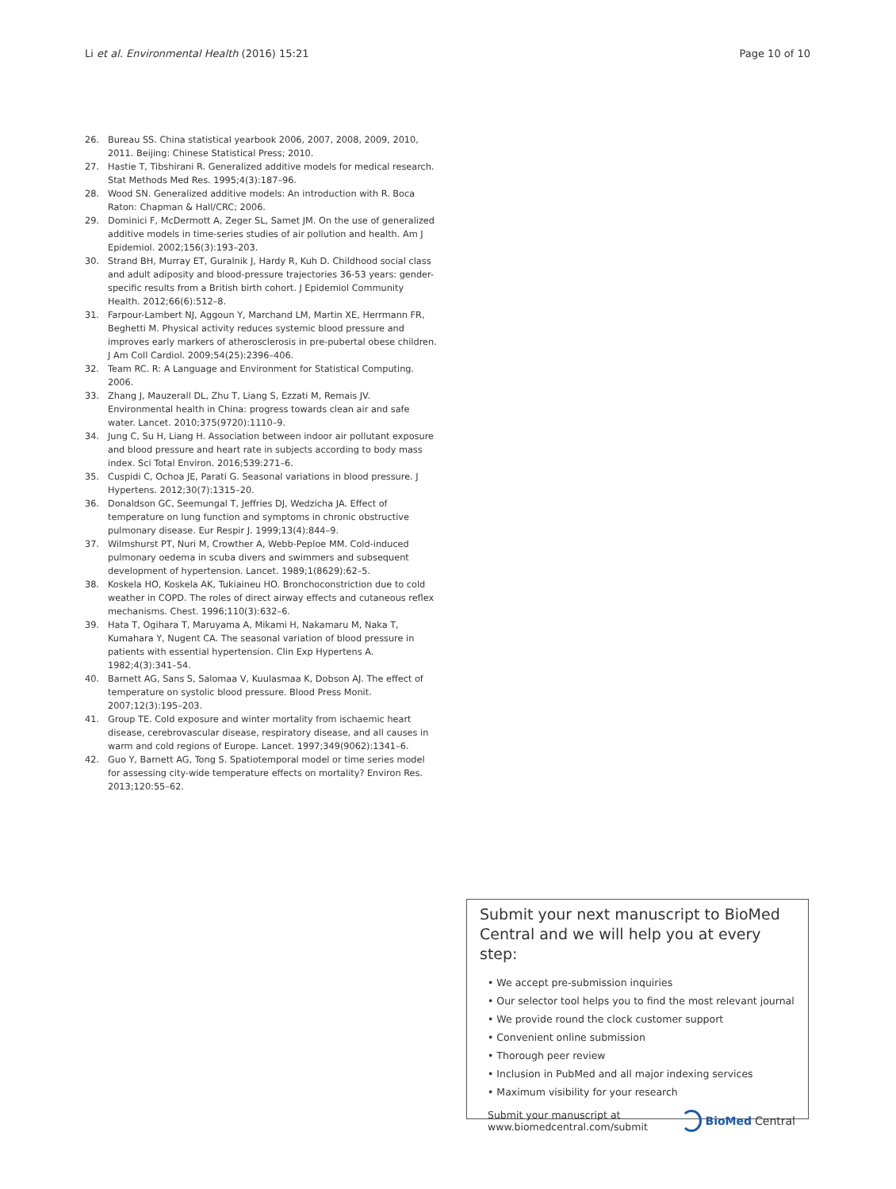Li et al. Environmental Health (2016) 15:21 Page 10 of 10
26. Bureau SS. China statistical yearbook 2006, 2007, 2008, 2009, 2010, 2011. Beijing: Chinese Statistical Press; 2010.
27. Hastie T, Tibshirani R. Generalized additive models for medical research. Stat Methods Med Res. 1995;4(3):187–96.
28. Wood SN. Generalized additive models: An introduction with R. Boca Raton: Chapman & Hall/CRC; 2006.
29. Dominici F, McDermott A, Zeger SL, Samet JM. On the use of generalized additive models in time-series studies of air pollution and health. Am J Epidemiol. 2002;156(3):193–203.
30. Strand BH, Murray ET, Guralnik J, Hardy R, Kuh D. Childhood social class and adult adiposity and blood-pressure trajectories 36-53 years: gender-specific results from a British birth cohort. J Epidemiol Community Health. 2012;66(6):512–8.
31. Farpour-Lambert NJ, Aggoun Y, Marchand LM, Martin XE, Herrmann FR, Beghetti M. Physical activity reduces systemic blood pressure and improves early markers of atherosclerosis in pre-pubertal obese children. J Am Coll Cardiol. 2009;54(25):2396–406.
32. Team RC. R: A Language and Environment for Statistical Computing. 2006.
33. Zhang J, Mauzerall DL, Zhu T, Liang S, Ezzati M, Remais JV. Environmental health in China: progress towards clean air and safe water. Lancet. 2010;375(9720):1110–9.
34. Jung C, Su H, Liang H. Association between indoor air pollutant exposure and blood pressure and heart rate in subjects according to body mass index. Sci Total Environ. 2016;539:271–6.
35. Cuspidi C, Ochoa JE, Parati G. Seasonal variations in blood pressure. J Hypertens. 2012;30(7):1315–20.
36. Donaldson GC, Seemungal T, Jeffries DJ, Wedzicha JA. Effect of temperature on lung function and symptoms in chronic obstructive pulmonary disease. Eur Respir J. 1999;13(4):844–9.
37. Wilmshurst PT, Nuri M, Crowther A, Webb-Peploe MM. Cold-induced pulmonary oedema in scuba divers and swimmers and subsequent development of hypertension. Lancet. 1989;1(8629):62–5.
38. Koskela HO, Koskela AK, Tukiaineu HO. Bronchoconstriction due to cold weather in COPD. The roles of direct airway effects and cutaneous reflex mechanisms. Chest. 1996;110(3):632–6.
39. Hata T, Ogihara T, Maruyama A, Mikami H, Nakamaru M, Naka T, Kumahara Y, Nugent CA. The seasonal variation of blood pressure in patients with essential hypertension. Clin Exp Hypertens A. 1982;4(3):341–54.
40. Barnett AG, Sans S, Salomaa V, Kuulasmaa K, Dobson AJ. The effect of temperature on systolic blood pressure. Blood Press Monit. 2007;12(3):195–203.
41. Group TE. Cold exposure and winter mortality from ischaemic heart disease, cerebrovascular disease, respiratory disease, and all causes in warm and cold regions of Europe. Lancet. 1997;349(9062):1341–6.
42. Guo Y, Barnett AG, Tong S. Spatiotemporal model or time series model for assessing city-wide temperature effects on mortality? Environ Res. 2013;120:55–62.
Submit your next manuscript to BioMed Central and we will help you at every step:
• We accept pre-submission inquiries
• Our selector tool helps you to find the most relevant journal
• We provide round the clock customer support
• Convenient online submission
• Thorough peer review
• Inclusion in PubMed and all major indexing services
• Maximum visibility for your research
Submit your manuscript at
www.biomedcentral.com/submit BioMed Central